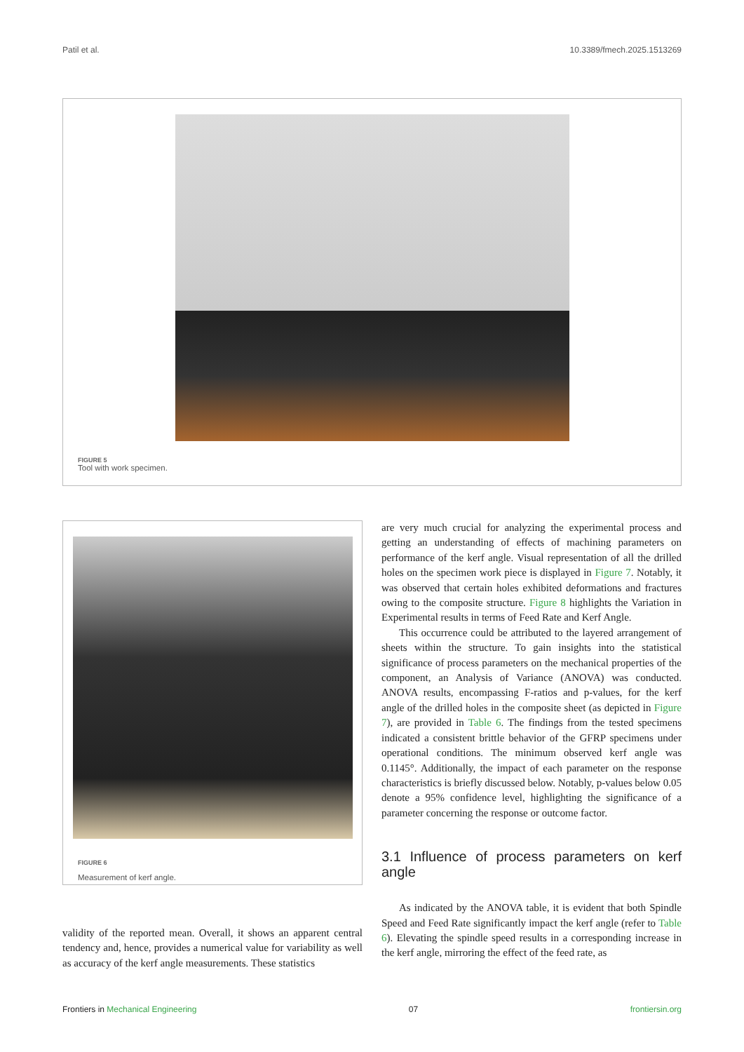Patil et al. 10.3389/fmech.2025.1513269
FIGURE 5
Tool with work specimen.
FIGURE 6
Measurement of kerf angle.
validity of the reported mean. Overall, it shows an apparent central tendency and, hence, provides a numerical value for variability as well as accuracy of the kerf angle measurements. These statistics
are very much crucial for analyzing the experimental process and getting an understanding of effects of machining parameters on performance of the kerf angle. Visual representation of all the drilled holes on the specimen work piece is displayed in Figure 7. Notably, it was observed that certain holes exhibited deformations and fractures owing to the composite structure. Figure 8 highlights the Variation in Experimental results in terms of Feed Rate and Kerf Angle.
This occurrence could be attributed to the layered arrangement of sheets within the structure. To gain insights into the statistical significance of process parameters on the mechanical properties of the component, an Analysis of Variance (ANOVA) was conducted. ANOVA results, encompassing F-ratios and p-values, for the kerf angle of the drilled holes in the composite sheet (as depicted in Figure 7), are provided in Table 6. The findings from the tested specimens indicated a consistent brittle behavior of the GFRP specimens under operational conditions. The minimum observed kerf angle was 0.1145°. Additionally, the impact of each parameter on the response characteristics is briefly discussed below. Notably, p-values below 0.05 denote a 95% confidence level, highlighting the significance of a parameter concerning the response or outcome factor.
3.1 Influence of process parameters on kerf angle
As indicated by the ANOVA table, it is evident that both Spindle Speed and Feed Rate significantly impact the kerf angle (refer to Table 6). Elevating the spindle speed results in a corresponding increase in the kerf angle, mirroring the effect of the feed rate, as
Frontiers in Mechanical Engineering 07 frontiersin.org